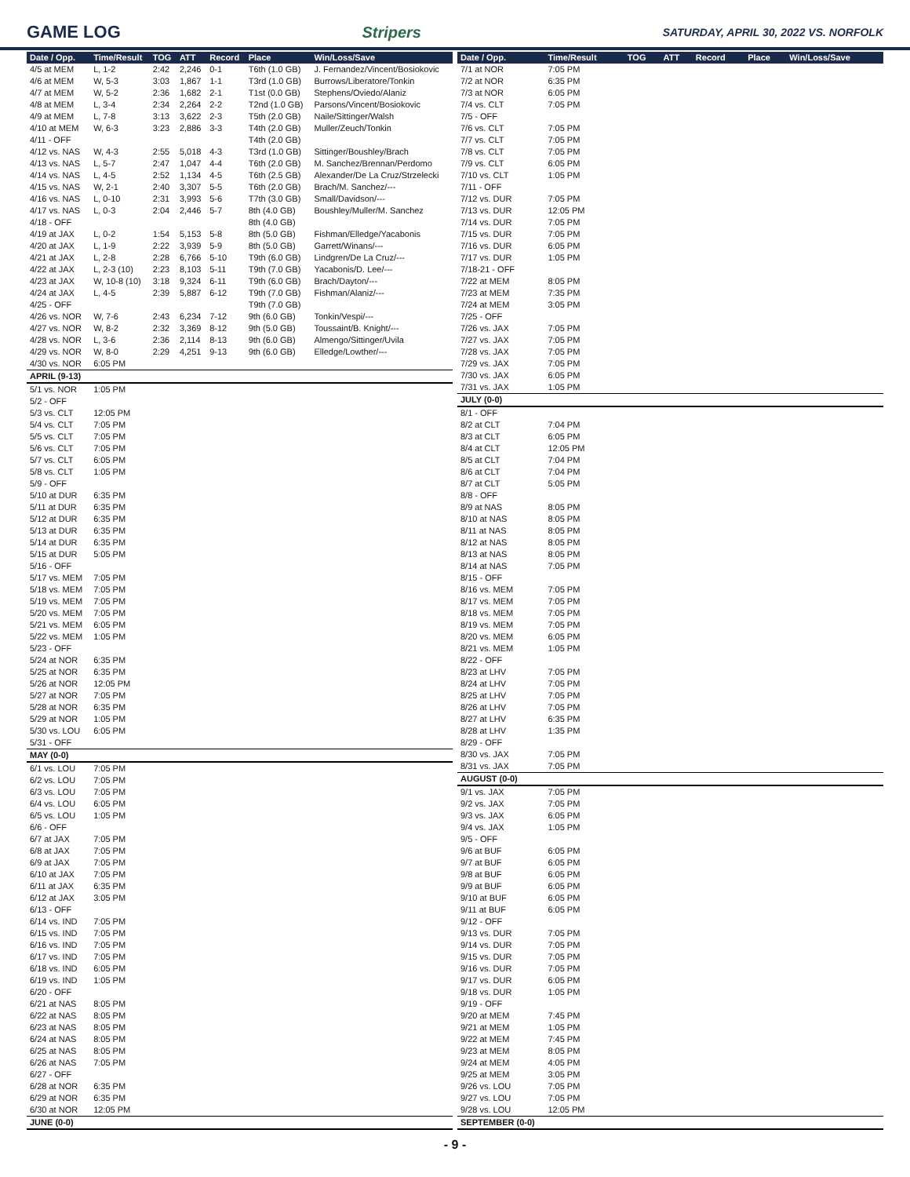GAME LOG Stripers SATURDAY, APRIL 30, 2022 VS. NORFOLK
| Date / Opp. | Time/Result | TOG | ATT | Record | Place | Win/Loss/Save |
| --- | --- | --- | --- | --- | --- | --- |
| 4/5 at MEM | L, 1-2 | 2:42 | 2,246 | 0-1 | T6th (1.0 GB) | J. Fernandez/Vincent/Bosiokovic |
| 4/6 at MEM | W, 5-3 | 3:03 | 1,867 | 1-1 | T3rd (1.0 GB) | Burrows/Liberatore/Tonkin |
| 4/7 at MEM | W, 5-2 | 2:36 | 1,682 | 2-1 | T1st (0.0 GB) | Stephens/Oviedo/Alaniz |
| 4/8 at MEM | L, 3-4 | 2:34 | 2,264 | 2-2 | T2nd (1.0 GB) | Parsons/Vincent/Bosiokovic |
| 4/9 at MEM | L, 7-8 | 3:13 | 3,622 | 2-3 | T5th (2.0 GB) | Naile/Sittinger/Walsh |
| 4/10 at MEM | W, 6-3 | 3:23 | 2,886 | 3-3 | T4th (2.0 GB) | Muller/Zeuch/Tonkin |
| 4/11 - OFF | | | | | T4th (2.0 GB) | |
| 4/12 vs. NAS | W, 4-3 | 2:55 | 5,018 | 4-3 | T3rd (1.0 GB) | Sittinger/Boushley/Brach |
| 4/13 vs. NAS | L, 5-7 | 2:47 | 1,047 | 4-4 | T6th (2.0 GB) | M. Sanchez/Brennan/Perdomo |
| 4/14 vs. NAS | L, 4-5 | 2:52 | 1,134 | 4-5 | T6th (2.5 GB) | Alexander/De La Cruz/Strzelecki |
| 4/15 vs. NAS | W, 2-1 | 2:40 | 3,307 | 5-5 | T6th (2.0 GB) | Brach/M. Sanchez/--- |
| 4/16 vs. NAS | L, 0-10 | 2:31 | 3,993 | 5-6 | T7th (3.0 GB) | Small/Davidson/--- |
| 4/17 vs. NAS | L, 0-3 | 2:04 | 2,446 | 5-7 | 8th (4.0 GB) | Boushley/Muller/M. Sanchez |
| 4/18 - OFF | | | | | 8th (4.0 GB) | |
| 4/19 at JAX | L, 0-2 | 1:54 | 5,153 | 5-8 | 8th (5.0 GB) | Fishman/Elledge/Yacabonis |
| 4/20 at JAX | L, 1-9 | 2:22 | 3,939 | 5-9 | 8th (5.0 GB) | Garrett/Winans/--- |
| 4/21 at JAX | L, 2-8 | 2:28 | 6,766 | 5-10 | T9th (6.0 GB) | Lindgren/De La Cruz/--- |
| 4/22 at JAX | L, 2-3 (10) | 2:23 | 8,103 | 5-11 | T9th (7.0 GB) | Yacabonis/D. Lee/--- |
| 4/23 at JAX | W, 10-8 (10) | 3:18 | 9,324 | 6-11 | T9th (6.0 GB) | Brach/Dayton/--- |
| 4/24 at JAX | L, 4-5 | 2:39 | 5,887 | 6-12 | T9th (7.0 GB) | Fishman/Alaniz/--- |
| 4/25 - OFF | | | | | T9th (7.0 GB) | |
| 4/26 vs. NOR | W, 7-6 | 2:43 | 6,234 | 7-12 | 9th (6.0 GB) | Tonkin/Vespi/--- |
| 4/27 vs. NOR | W, 8-2 | 2:32 | 3,369 | 8-12 | 9th (5.0 GB) | Toussaint/B. Knight/--- |
| 4/28 vs. NOR | L, 3-6 | 2:36 | 2,114 | 8-13 | 9th (6.0 GB) | Almengo/Sittinger/Uvila |
| 4/29 vs. NOR | W, 8-0 | 2:29 | 4,251 | 9-13 | 9th (6.0 GB) | Elledge/Lowther/--- |
| 4/30 vs. NOR | 6:05 PM | | | | | |
| APRIL (9-13) | | | | | | |
| 5/1 vs. NOR | 1:05 PM | | | | | |
| 5/2 - OFF | | | | | | |
| 5/3 vs. CLT | 12:05 PM | | | | | |
| 5/4 vs. CLT | 7:05 PM | | | | | |
| 5/5 vs. CLT | 7:05 PM | | | | | |
| 5/6 vs. CLT | 7:05 PM | | | | | |
| 5/7 vs. CLT | 6:05 PM | | | | | |
| 5/8 vs. CLT | 1:05 PM | | | | | |
| 5/9 - OFF | | | | | | |
| 5/10 at DUR | 6:35 PM | | | | | |
| 5/11 at DUR | 6:35 PM | | | | | |
| 5/12 at DUR | 6:35 PM | | | | | |
| 5/13 at DUR | 6:35 PM | | | | | |
| 5/14 at DUR | 6:35 PM | | | | | |
| 5/15 at DUR | 5:05 PM | | | | | |
| 5/16 - OFF | | | | | | |
| 5/17 vs. MEM | 7:05 PM | | | | | |
| 5/18 vs. MEM | 7:05 PM | | | | | |
| 5/19 vs. MEM | 7:05 PM | | | | | |
| 5/20 vs. MEM | 7:05 PM | | | | | |
| 5/21 vs. MEM | 6:05 PM | | | | | |
| 5/22 vs. MEM | 1:05 PM | | | | | |
| 5/23 - OFF | | | | | | |
| 5/24 at NOR | 6:35 PM | | | | | |
| 5/25 at NOR | 6:35 PM | | | | | |
| 5/26 at NOR | 12:05 PM | | | | | |
| 5/27 at NOR | 7:05 PM | | | | | |
| 5/28 at NOR | 6:35 PM | | | | | |
| 5/29 at NOR | 1:05 PM | | | | | |
| 5/30 vs. LOU | 6:05 PM | | | | | |
| 5/31 - OFF | | | | | | |
| MAY (0-0) | | | | | | |
| 6/1 vs. LOU | 7:05 PM | | | | | |
| 6/2 vs. LOU | 7:05 PM | | | | | |
| 6/3 vs. LOU | 7:05 PM | | | | | |
| 6/4 vs. LOU | 6:05 PM | | | | | |
| 6/5 vs. LOU | 1:05 PM | | | | | |
| 6/6 - OFF | | | | | | |
| 6/7 at JAX | 7:05 PM | | | | | |
| 6/8 at JAX | 7:05 PM | | | | | |
| 6/9 at JAX | 7:05 PM | | | | | |
| 6/10 at JAX | 7:05 PM | | | | | |
| 6/11 at JAX | 6:35 PM | | | | | |
| 6/12 at JAX | 3:05 PM | | | | | |
| 6/13 - OFF | | | | | | |
| 6/14 vs. IND | 7:05 PM | | | | | |
| 6/15 vs. IND | 7:05 PM | | | | | |
| 6/16 vs. IND | 7:05 PM | | | | | |
| 6/17 vs. IND | 7:05 PM | | | | | |
| 6/18 vs. IND | 6:05 PM | | | | | |
| 6/19 vs. IND | 1:05 PM | | | | | |
| 6/20 - OFF | | | | | | |
| 6/21 at NAS | 8:05 PM | | | | | |
| 6/22 at NAS | 8:05 PM | | | | | |
| 6/23 at NAS | 8:05 PM | | | | | |
| 6/24 at NAS | 8:05 PM | | | | | |
| 6/25 at NAS | 8:05 PM | | | | | |
| 6/26 at NAS | 7:05 PM | | | | | |
| 6/27 - OFF | | | | | | |
| 6/28 at NOR | 6:35 PM | | | | | |
| 6/29 at NOR | 6:35 PM | | | | | |
| 6/30 at NOR | 12:05 PM | | | | | |
| JUNE (0-0) | | | | | | |
| Date / Opp. | Time/Result | TOG | ATT | Record | Place | Win/Loss/Save |
| --- | --- | --- | --- | --- | --- | --- |
| 7/1 at NOR | 7:05 PM | | | | | |
| 7/2 at NOR | 6:35 PM | | | | | |
| 7/3 at NOR | 6:05 PM | | | | | |
| 7/4 vs. CLT | 7:05 PM | | | | | |
| 7/5 - OFF | | | | | | |
| 7/6 vs. CLT | 7:05 PM | | | | | |
| 7/7 vs. CLT | 7:05 PM | | | | | |
| 7/8 vs. CLT | 7:05 PM | | | | | |
| 7/9 vs. CLT | 6:05 PM | | | | | |
| 7/10 vs. CLT | 1:05 PM | | | | | |
| 7/11 - OFF | | | | | | |
| 7/12 vs. DUR | 7:05 PM | | | | | |
| 7/13 vs. DUR | 12:05 PM | | | | | |
| 7/14 vs. DUR | 7:05 PM | | | | | |
| 7/15 vs. DUR | 7:05 PM | | | | | |
| 7/16 vs. DUR | 6:05 PM | | | | | |
| 7/17 vs. DUR | 1:05 PM | | | | | |
| 7/18-21 - OFF | | | | | | |
| 7/22 at MEM | 8:05 PM | | | | | |
| 7/23 at MEM | 7:35 PM | | | | | |
| 7/24 at MEM | 3:05 PM | | | | | |
| 7/25 - OFF | | | | | | |
| 7/26 vs. JAX | 7:05 PM | | | | | |
| 7/27 vs. JAX | 7:05 PM | | | | | |
| 7/28 vs. JAX | 7:05 PM | | | | | |
| 7/29 vs. JAX | 7:05 PM | | | | | |
| 7/30 vs. JAX | 6:05 PM | | | | | |
| 7/31 vs. JAX | 1:05 PM | | | | | |
| JULY (0-0) | | | | | | |
| 8/1 - OFF | | | | | | |
| 8/2 at CLT | 7:04 PM | | | | | |
| 8/3 at CLT | 6:05 PM | | | | | |
| 8/4 at CLT | 12:05 PM | | | | | |
| 8/5 at CLT | 7:04 PM | | | | | |
| 8/6 at CLT | 7:04 PM | | | | | |
| 8/7 at CLT | 5:05 PM | | | | | |
| 8/8 - OFF | | | | | | |
| 8/9 at NAS | 8:05 PM | | | | | |
| 8/10 at NAS | 8:05 PM | | | | | |
| 8/11 at NAS | 8:05 PM | | | | | |
| 8/12 at NAS | 8:05 PM | | | | | |
| 8/13 at NAS | 8:05 PM | | | | | |
| 8/14 at NAS | 7:05 PM | | | | | |
| 8/15 - OFF | | | | | | |
| 8/16 vs. MEM | 7:05 PM | | | | | |
| 8/17 vs. MEM | 7:05 PM | | | | | |
| 8/18 vs. MEM | 7:05 PM | | | | | |
| 8/19 vs. MEM | 7:05 PM | | | | | |
| 8/20 vs. MEM | 6:05 PM | | | | | |
| 8/21 vs. MEM | 1:05 PM | | | | | |
| 8/22 - OFF | | | | | | |
| 8/23 at LHV | 7:05 PM | | | | | |
| 8/24 at LHV | 7:05 PM | | | | | |
| 8/25 at LHV | 7:05 PM | | | | | |
| 8/26 at LHV | 7:05 PM | | | | | |
| 8/27 at LHV | 6:35 PM | | | | | |
| 8/28 at LHV | 1:35 PM | | | | | |
| 8/29 - OFF | | | | | | |
| 8/30 vs. JAX | 7:05 PM | | | | | |
| 8/31 vs. JAX | 7:05 PM | | | | | |
| AUGUST (0-0) | | | | | | |
| 9/1 vs. JAX | 7:05 PM | | | | | |
| 9/2 vs. JAX | 7:05 PM | | | | | |
| 9/3 vs. JAX | 6:05 PM | | | | | |
| 9/4 vs. JAX | 1:05 PM | | | | | |
| 9/5 - OFF | | | | | | |
| 9/6 at BUF | 6:05 PM | | | | | |
| 9/7 at BUF | 6:05 PM | | | | | |
| 9/8 at BUF | 6:05 PM | | | | | |
| 9/9 at BUF | 6:05 PM | | | | | |
| 9/10 at BUF | 6:05 PM | | | | | |
| 9/11 at BUF | 6:05 PM | | | | | |
| 9/12 - OFF | | | | | | |
| 9/13 vs. DUR | 7:05 PM | | | | | |
| 9/14 vs. DUR | 7:05 PM | | | | | |
| 9/15 vs. DUR | 7:05 PM | | | | | |
| 9/16 vs. DUR | 7:05 PM | | | | | |
| 9/17 vs. DUR | 6:05 PM | | | | | |
| 9/18 vs. DUR | 1:05 PM | | | | | |
| 9/19 - OFF | | | | | | |
| 9/20 at MEM | 7:45 PM | | | | | |
| 9/21 at MEM | 1:05 PM | | | | | |
| 9/22 at MEM | 7:45 PM | | | | | |
| 9/23 at MEM | 8:05 PM | | | | | |
| 9/24 at MEM | 4:05 PM | | | | | |
| 9/25 at MEM | 3:05 PM | | | | | |
| 9/26 vs. LOU | 7:05 PM | | | | | |
| 9/27 vs. LOU | 7:05 PM | | | | | |
| 9/28 vs. LOU | 12:05 PM | | | | | |
| SEPTEMBER (0-0) | | | | | | |
- 9 -